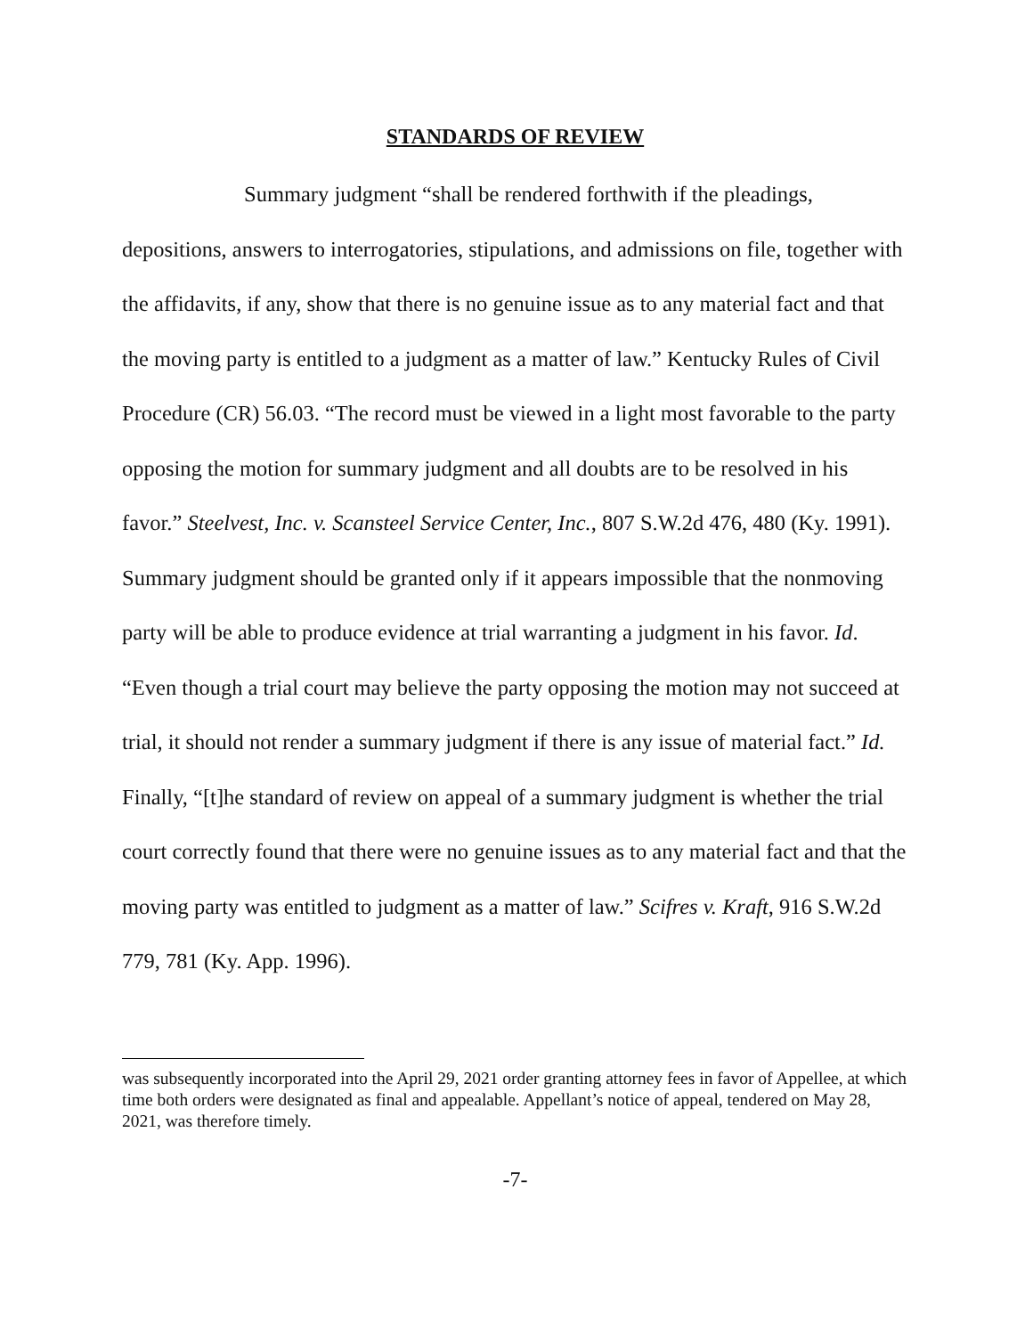STANDARDS OF REVIEW
Summary judgment “shall be rendered forthwith if the pleadings, depositions, answers to interrogatories, stipulations, and admissions on file, together with the affidavits, if any, show that there is no genuine issue as to any material fact and that the moving party is entitled to a judgment as a matter of law.” Kentucky Rules of Civil Procedure (CR) 56.03. “The record must be viewed in a light most favorable to the party opposing the motion for summary judgment and all doubts are to be resolved in his favor.” Steelvest, Inc. v. Scansteel Service Center, Inc., 807 S.W.2d 476, 480 (Ky. 1991). Summary judgment should be granted only if it appears impossible that the nonmoving party will be able to produce evidence at trial warranting a judgment in his favor. Id. “Even though a trial court may believe the party opposing the motion may not succeed at trial, it should not render a summary judgment if there is any issue of material fact.” Id. Finally, “[t]he standard of review on appeal of a summary judgment is whether the trial court correctly found that there were no genuine issues as to any material fact and that the moving party was entitled to judgment as a matter of law.” Scifres v. Kraft, 916 S.W.2d 779, 781 (Ky. App. 1996).
was subsequently incorporated into the April 29, 2021 order granting attorney fees in favor of Appellee, at which time both orders were designated as final and appealable. Appellant’s notice of appeal, tendered on May 28, 2021, was therefore timely.
-7-